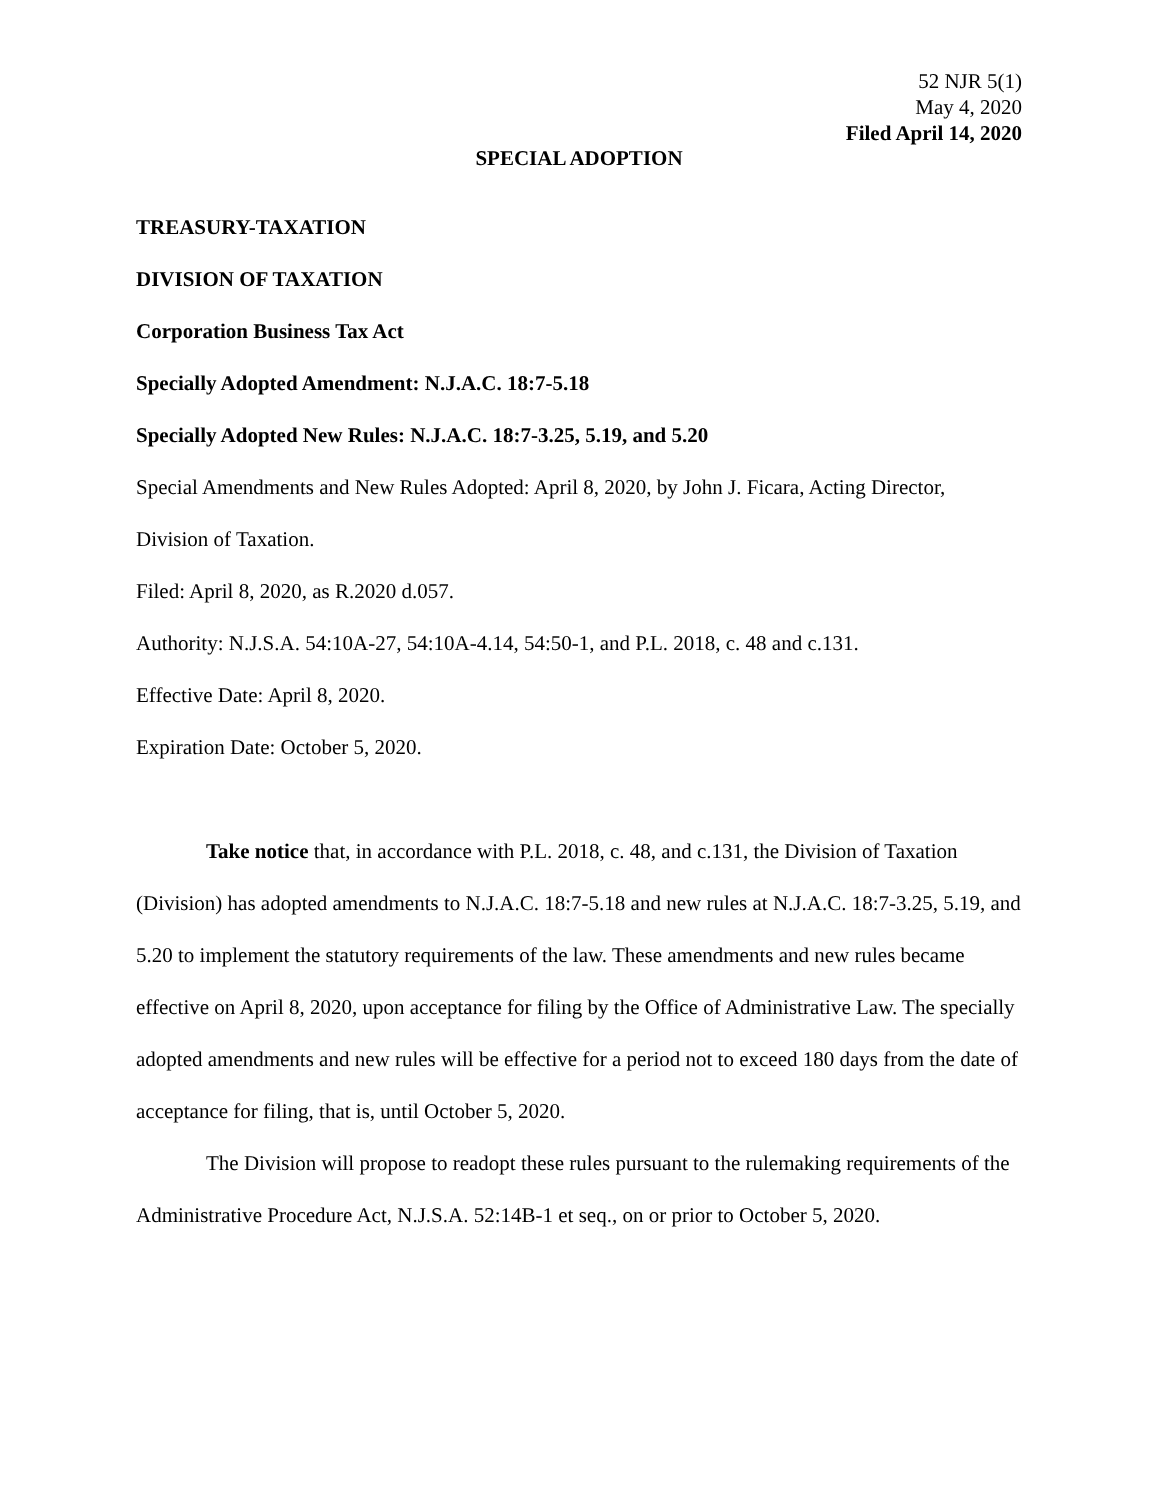52 NJR 5(1)
May 4, 2020
Filed April 14, 2020
SPECIAL ADOPTION
TREASURY-TAXATION
DIVISION OF TAXATION
Corporation Business Tax Act
Specially Adopted Amendment: N.J.A.C. 18:7-5.18
Specially Adopted New Rules: N.J.A.C. 18:7-3.25, 5.19, and 5.20
Special Amendments and New Rules Adopted: April 8, 2020, by John J. Ficara, Acting Director, Division of Taxation.
Filed: April 8, 2020, as R.2020 d.057.
Authority: N.J.S.A. 54:10A-27, 54:10A-4.14, 54:50-1, and P.L. 2018, c. 48 and c.131.
Effective Date: April 8, 2020.
Expiration Date: October 5, 2020.
Take notice that, in accordance with P.L. 2018, c. 48, and c.131, the Division of Taxation (Division) has adopted amendments to N.J.A.C. 18:7-5.18 and new rules at N.J.A.C. 18:7-3.25, 5.19, and 5.20 to implement the statutory requirements of the law. These amendments and new rules became effective on April 8, 2020, upon acceptance for filing by the Office of Administrative Law. The specially adopted amendments and new rules will be effective for a period not to exceed 180 days from the date of acceptance for filing, that is, until October 5, 2020.
The Division will propose to readopt these rules pursuant to the rulemaking requirements of the Administrative Procedure Act, N.J.S.A. 52:14B-1 et seq., on or prior to October 5, 2020.